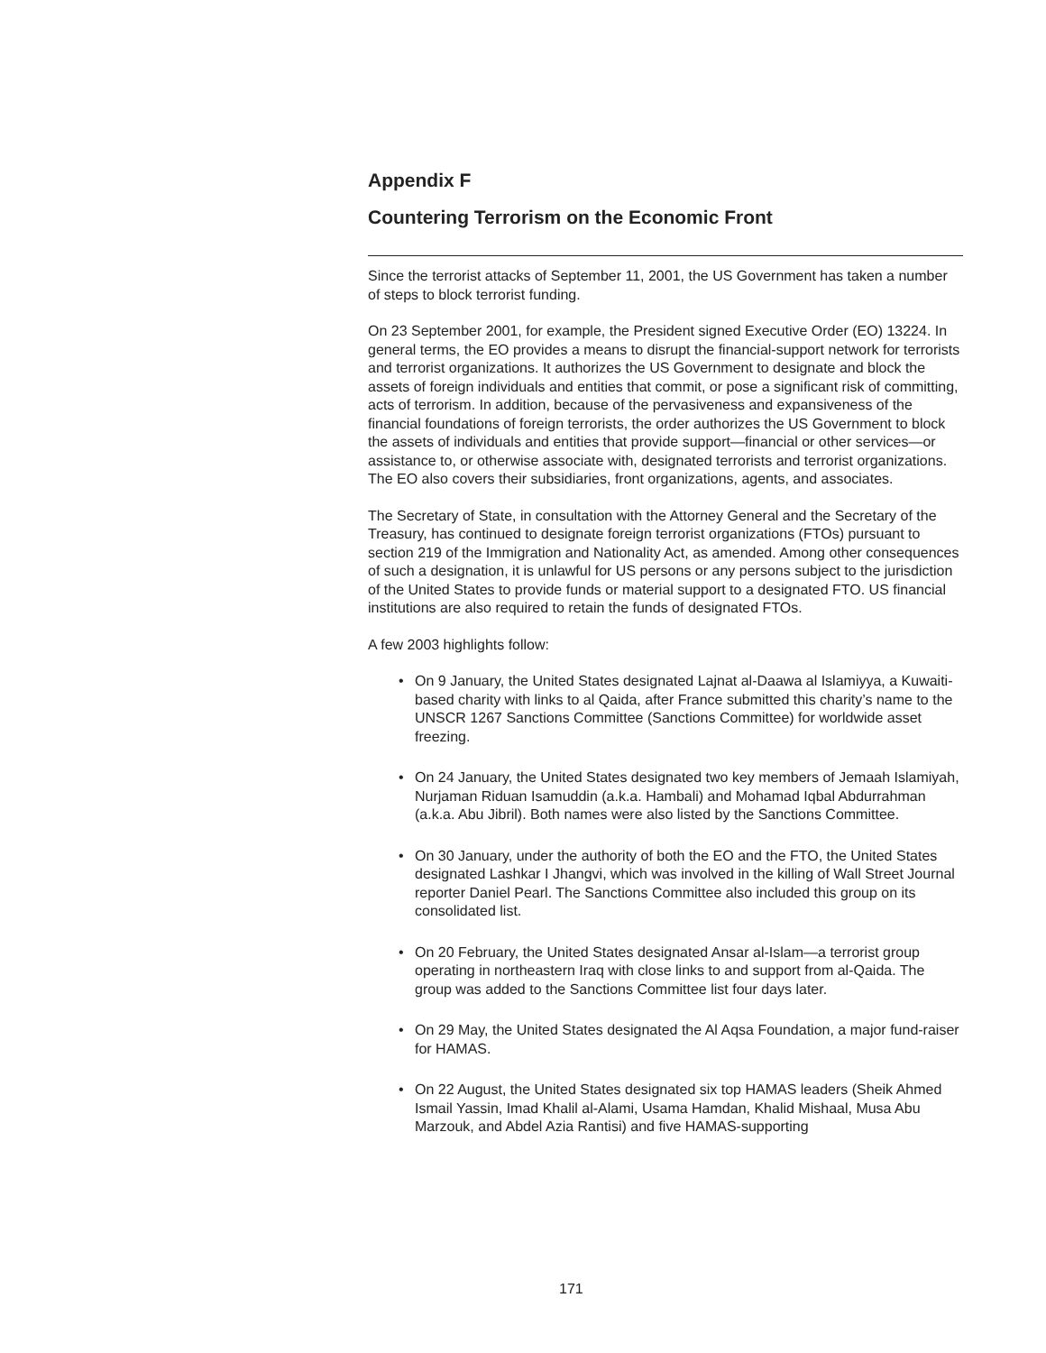Appendix F
Countering Terrorism on the Economic Front
Since the terrorist attacks of September 11, 2001, the US Government has taken a number of steps to block terrorist funding.
On 23 September 2001, for example, the President signed Executive Order (EO) 13224. In general terms, the EO provides a means to disrupt the financial-support network for terrorists and terrorist organizations. It authorizes the US Government to designate and block the assets of foreign individuals and entities that commit, or pose a significant risk of committing, acts of terrorism. In addition, because of the pervasiveness and expansiveness of the financial foundations of foreign terrorists, the order authorizes the US Government to block the assets of individuals and entities that provide support—financial or other services—or assistance to, or otherwise associate with, designated terrorists and terrorist organizations. The EO also covers their subsidiaries, front organizations, agents, and associates.
The Secretary of State, in consultation with the Attorney General and the Secretary of the Treasury, has continued to designate foreign terrorist organizations (FTOs) pursuant to section 219 of the Immigration and Nationality Act, as amended. Among other consequences of such a designation, it is unlawful for US persons or any persons subject to the jurisdiction of the United States to provide funds or material support to a designated FTO. US financial institutions are also required to retain the funds of designated FTOs.
A few 2003 highlights follow:
• On 9 January, the United States designated Lajnat al-Daawa al Islamiyya, a Kuwaiti-based charity with links to al Qaida, after France submitted this charity’s name to the UNSCR 1267 Sanctions Committee (Sanctions Committee) for worldwide asset freezing.
• On 24 January, the United States designated two key members of Jemaah Islamiyah, Nurjaman Riduan Isamuddin (a.k.a. Hambali) and Mohamad Iqbal Abdurrahman (a.k.a. Abu Jibril). Both names were also listed by the Sanctions Committee.
• On 30 January, under the authority of both the EO and the FTO, the United States designated Lashkar I Jhangvi, which was involved in the killing of Wall Street Journal reporter Daniel Pearl. The Sanctions Committee also included this group on its consolidated list.
• On 20 February, the United States designated Ansar al-Islam—a terrorist group operating in northeastern Iraq with close links to and support from al-Qaida. The group was added to the Sanctions Committee list four days later.
• On 29 May, the United States designated the Al Aqsa Foundation, a major fund-raiser for HAMAS.
• On 22 August, the United States designated six top HAMAS leaders (Sheik Ahmed Ismail Yassin, Imad Khalil al-Alami, Usama Hamdan, Khalid Mishaal, Musa Abu Marzouk, and Abdel Azia Rantisi) and five HAMAS-supporting
171